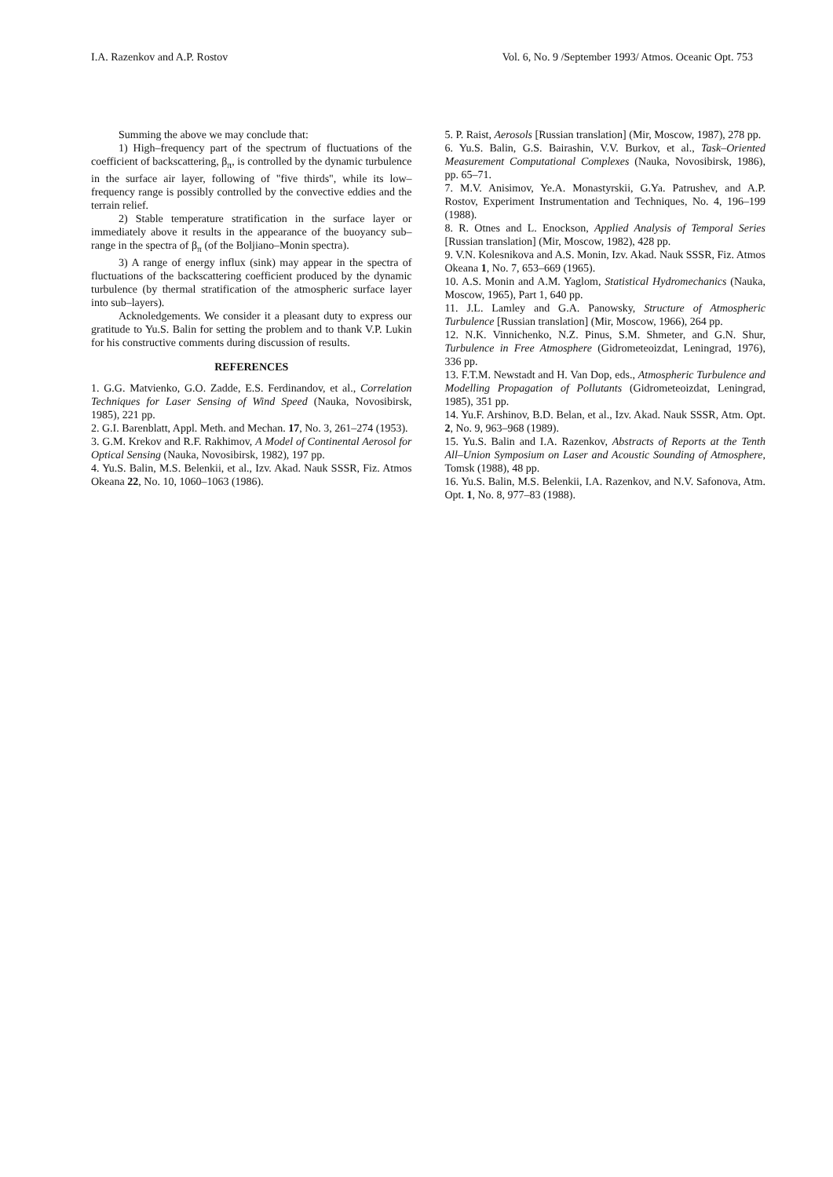I.A. Razenkov and A.P. Rostov Vol. 6, No. 9 /September 1993/ Atmos. Oceanic Opt. 753
Summing the above we may conclude that:
1) High–frequency part of the spectrum of fluctuations of the coefficient of backscattering, β<sub>π</sub>, is controlled by the dynamic turbulence in the surface air layer, following of "five thirds", while its low–frequency range is possibly controlled by the convective eddies and the terrain relief.
2) Stable temperature stratification in the surface layer or immediately above it results in the appearance of the buoyancy sub–range in the spectra of β<sub>π</sub> (of the Boljiano–Monin spectra).
3) A range of energy influx (sink) may appear in the spectra of fluctuations of the backscattering coefficient produced by the dynamic turbulence (by thermal stratification of the atmospheric surface layer into sub–layers).
Acknoledgements. We consider it a pleasant duty to express our gratitude to Yu.S. Balin for setting the problem and to thank V.P. Lukin for his constructive comments during discussion of results.
REFERENCES
1. G.G. Matvienko, G.O. Zadde, E.S. Ferdinandov, et al., Correlation Techniques for Laser Sensing of Wind Speed (Nauka, Novosibirsk, 1985), 221 pp.
2. G.I. Barenblatt, Appl. Meth. and Mechan. 17, No. 3, 261–274 (1953).
3. G.M. Krekov and R.F. Rakhimov, A Model of Continental Aerosol for Optical Sensing (Nauka, Novosibirsk, 1982), 197 pp.
4. Yu.S. Balin, M.S. Belenkii, et al., Izv. Akad. Nauk SSSR, Fiz. Atmos Okeana 22, No. 10, 1060–1063 (1986).
5. P. Raist, Aerosols [Russian translation] (Mir, Moscow, 1987), 278 pp.
6. Yu.S. Balin, G.S. Bairashin, V.V. Burkov, et al., Task–Oriented Measurement Computational Complexes (Nauka, Novosibirsk, 1986), pp. 65–71.
7. M.V. Anisimov, Ye.A. Monastyrskii, G.Ya. Patrushev, and A.P. Rostov, Experiment Instrumentation and Techniques, No. 4, 196–199 (1988).
8. R. Otnes and L. Enockson, Applied Analysis of Temporal Series [Russian translation] (Mir, Moscow, 1982), 428 pp.
9. V.N. Kolesnikova and A.S. Monin, Izv. Akad. Nauk SSSR, Fiz. Atmos Okeana 1, No. 7, 653–669 (1965).
10. A.S. Monin and A.M. Yaglom, Statistical Hydromechanics (Nauka, Moscow, 1965), Part 1, 640 pp.
11. J.L. Lamley and G.A. Panowsky, Structure of Atmospheric Turbulence [Russian translation] (Mir, Moscow, 1966), 264 pp.
12. N.K. Vinnichenko, N.Z. Pinus, S.M. Shmeter, and G.N. Shur, Turbulence in Free Atmosphere (Gidrometeoizdat, Leningrad, 1976), 336 pp.
13. F.T.M. Newstadt and H. Van Dop, eds., Atmospheric Turbulence and Modelling Propagation of Pollutants (Gidrometeoizdat, Leningrad, 1985), 351 pp.
14. Yu.F. Arshinov, B.D. Belan, et al., Izv. Akad. Nauk SSSR, Atm. Opt. 2, No. 9, 963–968 (1989).
15. Yu.S. Balin and I.A. Razenkov, Abstracts of Reports at the Tenth All–Union Symposium on Laser and Acoustic Sounding of Atmosphere, Tomsk (1988), 48 pp.
16. Yu.S. Balin, M.S. Belenkii, I.A. Razenkov, and N.V. Safonova, Atm. Opt. 1, No. 8, 977–83 (1988).